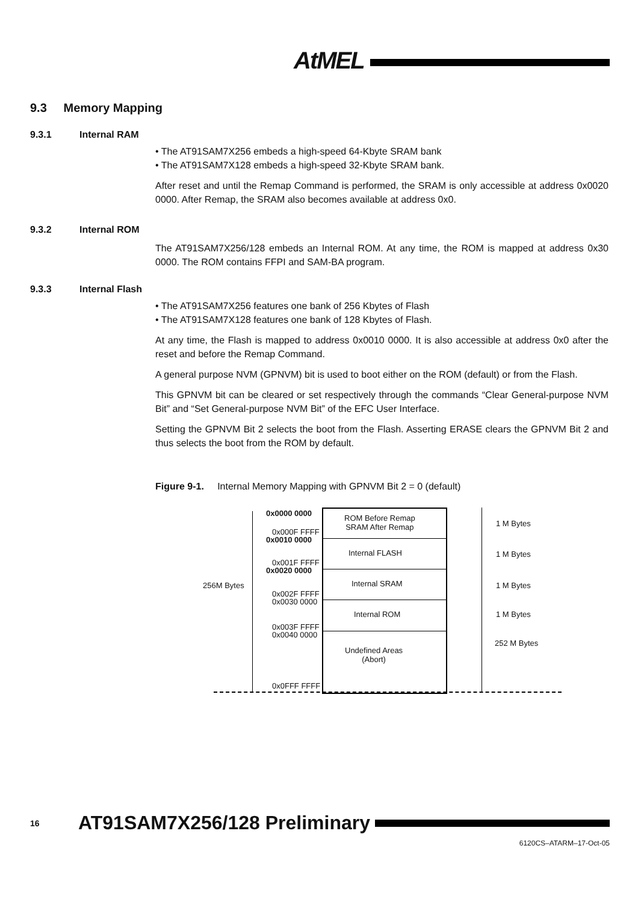AtMEL
9.3 Memory Mapping
9.3.1 Internal RAM
• The AT91SAM7X256 embeds a high-speed 64-Kbyte SRAM bank
• The AT91SAM7X128 embeds a high-speed 32-Kbyte SRAM bank.
After reset and until the Remap Command is performed, the SRAM is only accessible at address 0x0020 0000. After Remap, the SRAM also becomes available at address 0x0.
9.3.2 Internal ROM
The AT91SAM7X256/128 embeds an Internal ROM. At any time, the ROM is mapped at address 0x30 0000. The ROM contains FFPI and SAM-BA program.
9.3.3 Internal Flash
• The AT91SAM7X256 features one bank of 256 Kbytes of Flash
• The AT91SAM7X128 features one bank of 128 Kbytes of Flash.
At any time, the Flash is mapped to address 0x0010 0000. It is also accessible at address 0x0 after the reset and before the Remap Command.
A general purpose NVM (GPNVM) bit is used to boot either on the ROM (default) or from the Flash.
This GPNVM bit can be cleared or set respectively through the commands “Clear General-purpose NVM Bit” and “Set General-purpose NVM Bit” of the EFC User Interface.
Setting the GPNVM Bit 2 selects the boot from the Flash. Asserting ERASE clears the GPNVM Bit 2 and thus selects the boot from the ROM by default.
Figure 9-1. Internal Memory Mapping with GPNVM Bit 2 = 0 (default)
256M Bytes
0x0000 0000
0x000F FFFF
0x0010 0000
0x001F FFFF
0x0020 0000
0x002F FFFF
0x0030 0000
0x003F FFFF
0x0040 0000
0x0FFF FFFF
ROM Before Remap
SRAM After Remap
Internal FLASH
Internal SRAM
Internal ROM
Undefined Areas
(Abort)
1 M Bytes
1 M Bytes
1 M Bytes
1 M Bytes
252 M Bytes
16 AT91SAM7X256/128 Preliminary
6120CS–ATARM–17-Oct-05